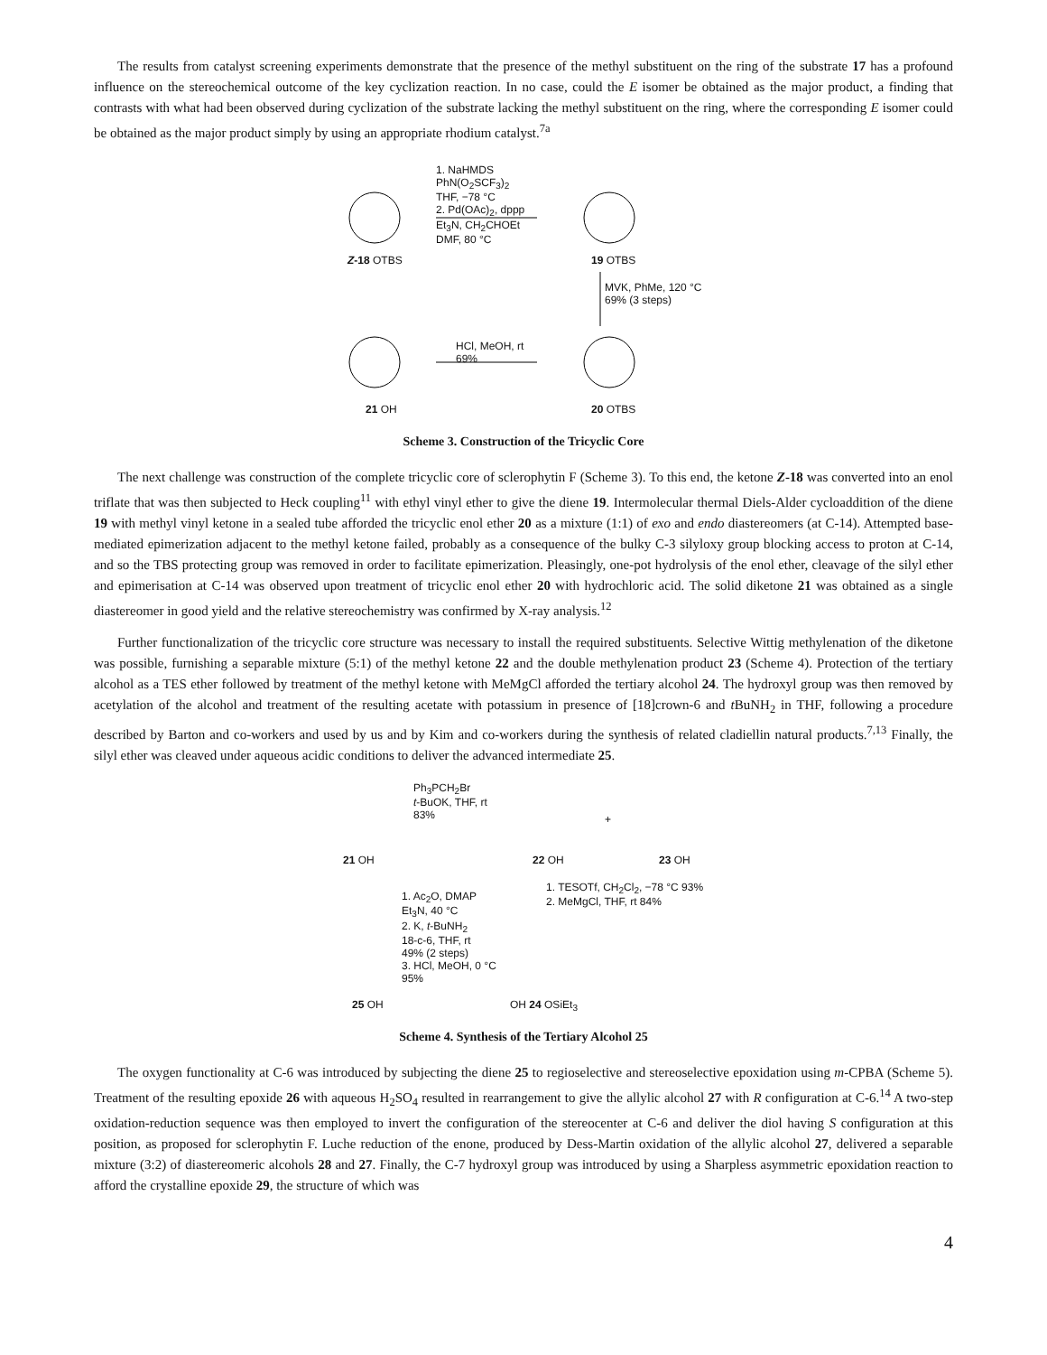The results from catalyst screening experiments demonstrate that the presence of the methyl substituent on the ring of the substrate 17 has a profound influence on the stereochemical outcome of the key cyclization reaction. In no case, could the E isomer be obtained as the major product, a finding that contrasts with what had been observed during cyclization of the substrate lacking the methyl substituent on the ring, where the corresponding E isomer could be obtained as the major product simply by using an appropriate rhodium catalyst.<sup>7a</sup>
Z-18 OTBS
1. NaHMDS
PhN(O<sub>2</sub>SCF<sub>3</sub>)<sub>2</sub>
THF, −78 °C
2. Pd(OAc)<sub>2</sub>, dppp
Et<sub>3</sub>N, CH<sub>2</sub>CHOEt
DMF, 80 °C
19 OTBS
MVK, PhMe, 120 °C
69% (3 steps)
HCl, MeOH, rt
69%
21 OH 20 OTBS
Scheme 3. Construction of the Tricyclic Core
The next challenge was construction of the complete tricyclic core of sclerophytin F (Scheme 3). To this end, the ketone Z-18 was converted into an enol triflate that was then subjected to Heck coupling<sup>11</sup> with ethyl vinyl ether to give the diene 19. Intermolecular thermal Diels-Alder cycloaddition of the diene 19 with methyl vinyl ketone in a sealed tube afforded the tricyclic enol ether 20 as a mixture (1:1) of exo and endo diastereomers (at C-14). Attempted base-mediated epimerization adjacent to the methyl ketone failed, probably as a consequence of the bulky C-3 silyloxy group blocking access to proton at C-14, and so the TBS protecting group was removed in order to facilitate epimerization. Pleasingly, one-pot hydrolysis of the enol ether, cleavage of the silyl ether and epimerisation at C-14 was observed upon treatment of tricyclic enol ether 20 with hydrochloric acid. The solid diketone 21 was obtained as a single diastereomer in good yield and the relative stereochemistry was confirmed by X-ray analysis.<sup>12</sup>
Further functionalization of the tricyclic core structure was necessary to install the required substituents. Selective Wittig methylenation of the diketone was possible, furnishing a separable mixture (5:1) of the methyl ketone 22 and the double methylenation product 23 (Scheme 4). Protection of the tertiary alcohol as a TES ether followed by treatment of the methyl ketone with MeMgCl afforded the tertiary alcohol 24. The hydroxyl group was then removed by acetylation of the alcohol and treatment of the resulting acetate with potassium in presence of [18]crown-6 and t BuNH<sub>2</sub> in THF, following a procedure described by Barton and co-workers and used by us and by Kim and co-workers during the synthesis of related cladiellin natural products.<sup>7,13</sup> Finally, the silyl ether was cleaved under aqueous acidic conditions to deliver the advanced intermediate 25.
21 OH
Ph<sub>3</sub>PCH<sub>2</sub>Br
t-BuOK, THF, rt
83%
22 OH
+
23 OH
1. TESOTf, CH<sub>2</sub>Cl<sub>2</sub>, −78 °C 93%
2. MeMgCl, THF, rt 84%
1. Ac<sub>2</sub>O, DMAP
Et<sub>3</sub>N, 40 °C
2. K, t-BuNH<sub>2</sub>
18-c-6, THF, rt
49% (2 steps)
3. HCl, MeOH, 0 °C
95%
25 OH OH 24 OSiEt<sub>3</sub>
Scheme 4. Synthesis of the Tertiary Alcohol 25
The oxygen functionality at C-6 was introduced by subjecting the diene 25 to regioselective and stereoselective epoxidation using m-CPBA (Scheme 5). Treatment of the resulting epoxide 26 with aqueous H<sub>2</sub>SO<sub>4</sub> resulted in rearrangement to give the allylic alcohol 27 with R configuration at C-6.<sup>14</sup> A two-step oxidation-reduction sequence was then employed to invert the configuration of the stereocenter at C-6 and deliver the diol having S configuration at this position, as proposed for sclerophytin F. Luche reduction of the enone, produced by Dess-Martin oxidation of the allylic alcohol 27, delivered a separable mixture (3:2) of diastereomeric alcohols 28 and 27. Finally, the C-7 hydroxyl group was introduced by using a Sharpless asymmetric epoxidation reaction to afford the crystalline epoxide 29, the structure of which was
4